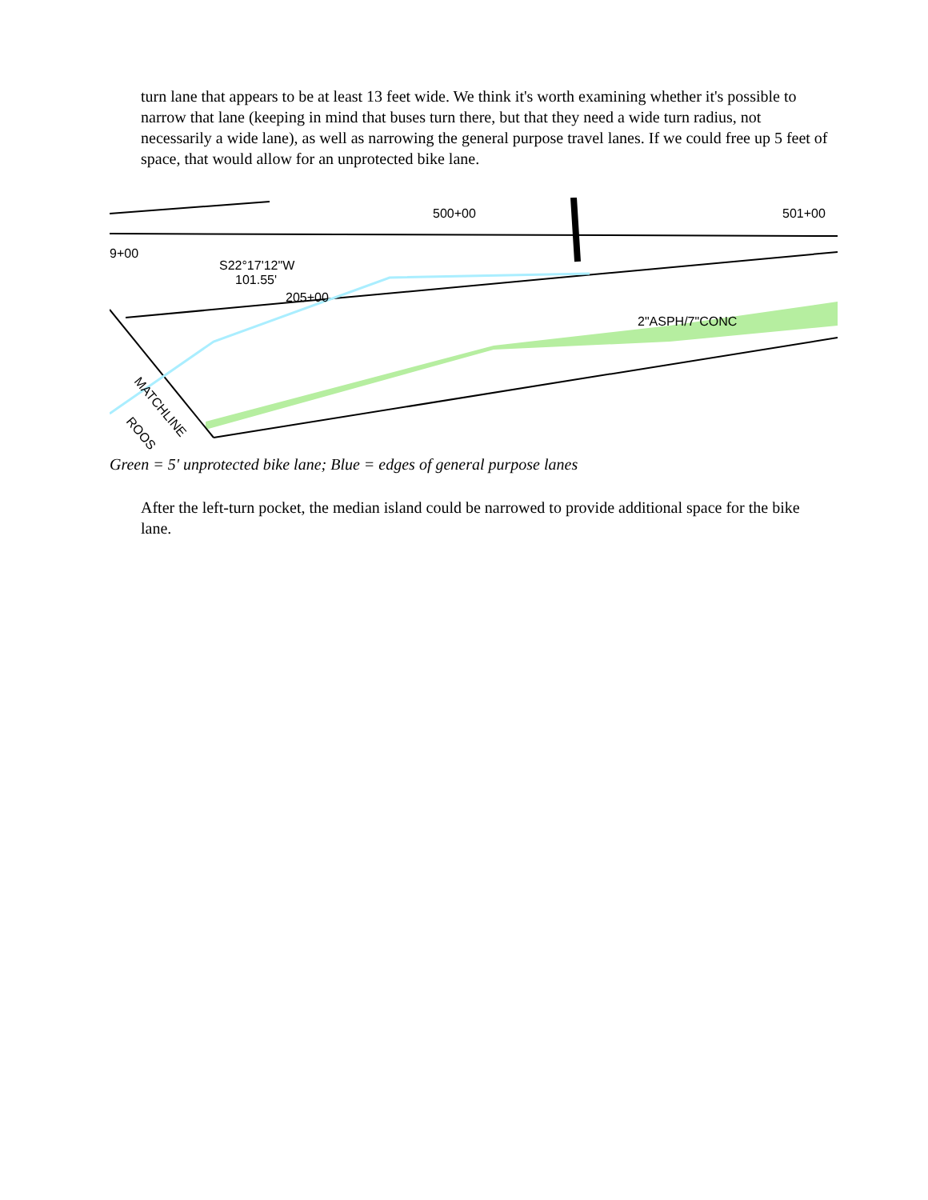turn lane that appears to be at least 13 feet wide. We think it's worth examining whether it's possible to narrow that lane (keeping in mind that buses turn there, but that they need a wide turn radius, not necessarily a wide lane), as well as narrowing the general purpose travel lanes. If we could free up 5 feet of space, that would allow for an unprotected bike lane.
500+00
501+00
9+00
S22°17'12"W
101.55'
205+00
2"ASPH/7"CONC
MATCHLINE
ROOS
Green = 5' unprotected bike lane; Blue = edges of general purpose lanes
After the left-turn pocket, the median island could be narrowed to provide additional space for the bike lane.